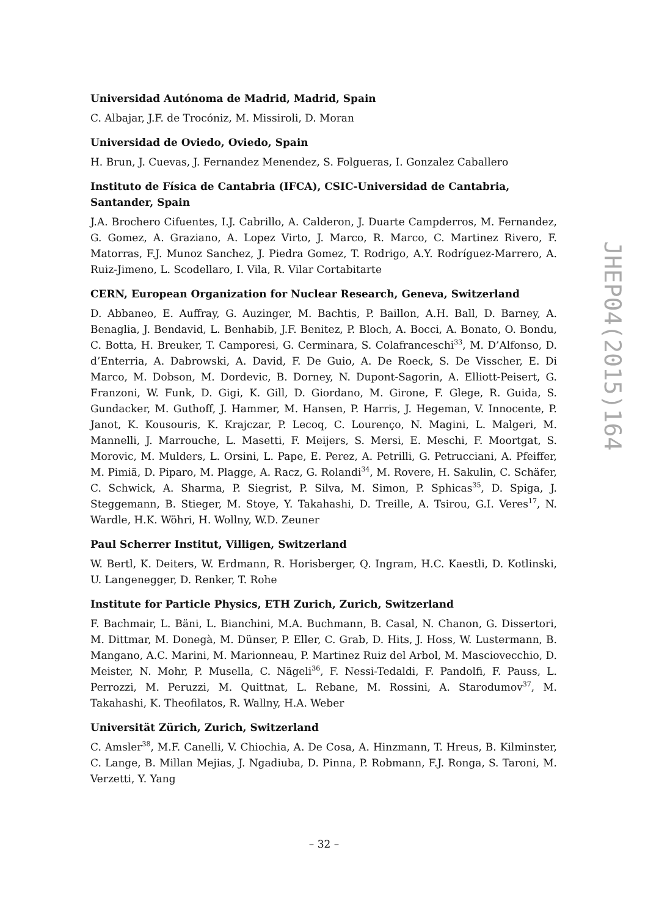Universidad Autónoma de Madrid, Madrid, Spain
C. Albajar, J.F. de Trocóniz, M. Missiroli, D. Moran
Universidad de Oviedo, Oviedo, Spain
H. Brun, J. Cuevas, J. Fernandez Menendez, S. Folgueras, I. Gonzalez Caballero
Instituto de Física de Cantabria (IFCA), CSIC-Universidad de Cantabria, Santander, Spain
J.A. Brochero Cifuentes, I.J. Cabrillo, A. Calderon, J. Duarte Campderros, M. Fernandez, G. Gomez, A. Graziano, A. Lopez Virto, J. Marco, R. Marco, C. Martinez Rivero, F. Matorras, F.J. Munoz Sanchez, J. Piedra Gomez, T. Rodrigo, A.Y. Rodríguez-Marrero, A. Ruiz-Jimeno, L. Scodellaro, I. Vila, R. Vilar Cortabitarte
CERN, European Organization for Nuclear Research, Geneva, Switzerland
D. Abbaneo, E. Auffray, G. Auzinger, M. Bachtis, P. Baillon, A.H. Ball, D. Barney, A. Benaglia, J. Bendavid, L. Benhabib, J.F. Benitez, P. Bloch, A. Bocci, A. Bonato, O. Bondu, C. Botta, H. Breuker, T. Camporesi, G. Cerminara, S. Colafranceschi<sup>33</sup>, M. D’Alfonso, D. d’Enterria, A. Dabrowski, A. David, F. De Guio, A. De Roeck, S. De Visscher, E. Di Marco, M. Dobson, M. Dordevic, B. Dorney, N. Dupont-Sagorin, A. Elliott-Peisert, G. Franzoni, W. Funk, D. Gigi, K. Gill, D. Giordano, M. Girone, F. Glege, R. Guida, S. Gundacker, M. Guthoff, J. Hammer, M. Hansen, P. Harris, J. Hegeman, V. Innocente, P. Janot, K. Kousouris, K. Krajczar, P. Lecoq, C. Lourenço, N. Magini, L. Malgeri, M. Mannelli, J. Marrouche, L. Masetti, F. Meijers, S. Mersi, E. Meschi, F. Moortgat, S. Morovic, M. Mulders, L. Orsini, L. Pape, E. Perez, A. Petrilli, G. Petrucciani, A. Pfeiffer, M. Pimiä, D. Piparo, M. Plagge, A. Racz, G. Rolandi<sup>34</sup>, M. Rovere, H. Sakulin, C. Schäfer, C. Schwick, A. Sharma, P. Siegrist, P. Silva, M. Simon, P. Sphicas<sup>35</sup>, D. Spiga, J. Steggemann, B. Stieger, M. Stoye, Y. Takahashi, D. Treille, A. Tsirou, G.I. Veres<sup>17</sup>, N. Wardle, H.K. Wöhri, H. Wollny, W.D. Zeuner
Paul Scherrer Institut, Villigen, Switzerland
W. Bertl, K. Deiters, W. Erdmann, R. Horisberger, Q. Ingram, H.C. Kaestli, D. Kotlinski, U. Langenegger, D. Renker, T. Rohe
Institute for Particle Physics, ETH Zurich, Zurich, Switzerland
F. Bachmair, L. Bäni, L. Bianchini, M.A. Buchmann, B. Casal, N. Chanon, G. Dissertori, M. Dittmar, M. Donegà, M. Dünser, P. Eller, C. Grab, D. Hits, J. Hoss, W. Lustermann, B. Mangano, A.C. Marini, M. Marionneau, P. Martinez Ruiz del Arbol, M. Masciovecchio, D. Meister, N. Mohr, P. Musella, C. Nägeli<sup>36</sup>, F. Nessi-Tedaldi, F. Pandolfi, F. Pauss, L. Perrozzi, M. Peruzzi, M. Quittnat, L. Rebane, M. Rossini, A. Starodumov<sup>37</sup>, M. Takahashi, K. Theofilatos, R. Wallny, H.A. Weber
Universität Zürich, Zurich, Switzerland
C. Amsler<sup>38</sup>, M.F. Canelli, V. Chiochia, A. De Cosa, A. Hinzmann, T. Hreus, B. Kilminster, C. Lange, B. Millan Mejias, J. Ngadiuba, D. Pinna, P. Robmann, F.J. Ronga, S. Taroni, M. Verzetti, Y. Yang
JHEP04(2015)164
– 32 –